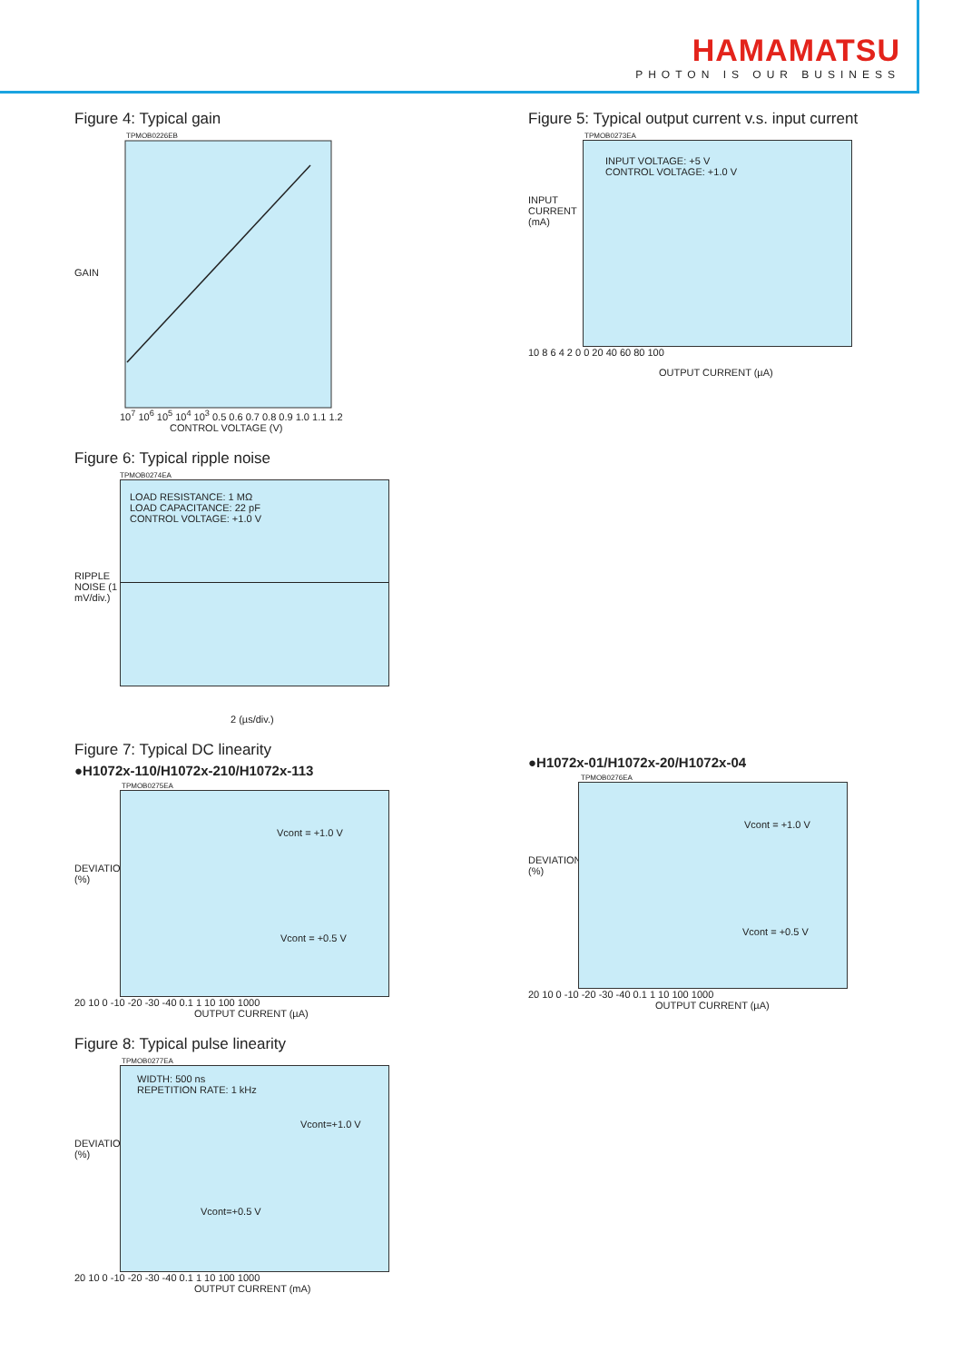HAMAMATSU
PHOTON IS OUR BUSINESS
Figure 4: Typical gain
TPMOB0226EB
GAIN
10<sup>7</sup> 10<sup>6</sup> 10<sup>5</sup> 10<sup>4</sup> 10<sup>3</sup> 0.5 0.6 0.7 0.8 0.9 1.0 1.1 1.2
CONTROL VOLTAGE (V)
Figure 6: Typical ripple noise
TPMOB0274EA
RIPPLE NOISE (1 mV/div.)
LOAD RESISTANCE: 1 MΩ
LOAD CAPACITANCE: 22 pF
CONTROL VOLTAGE: +1.0 V
2 (µs/div.)
Figure 7: Typical DC linearity
●H1072x-110/H1072x-210/H1072x-113
TPMOB0275EA
DEVIATION (%)
Vcont = +1.0 V
Vcont = +0.5 V
20 10 0 -10 -20 -30 -40 0.1 1 10 100 1000
OUTPUT CURRENT (µA)
Figure 8: Typical pulse linearity
TPMOB0277EA
DEVIATION (%)
WIDTH: 500 ns
REPETITION RATE: 1 kHz
Vcont=+1.0 V
Vcont=+0.5 V
20 10 0 -10 -20 -30 -40 0.1 1 10 100 1000
OUTPUT CURRENT (mA)
Figure 5: Typical output current v.s. input current
TPMOB0273EA
INPUT CURRENT (mA)
INPUT VOLTAGE: +5 V
CONTROL VOLTAGE: +1.0 V
10 8 6 4 2 0 0 20 40 60 80 100
OUTPUT CURRENT (µA)
●H1072x-01/H1072x-20/H1072x-04
TPMOB0276EA
DEVIATION (%)
Vcont = +1.0 V
Vcont = +0.5 V
20 10 0 -10 -20 -30 -40 0.1 1 10 100 1000
OUTPUT CURRENT (µA)